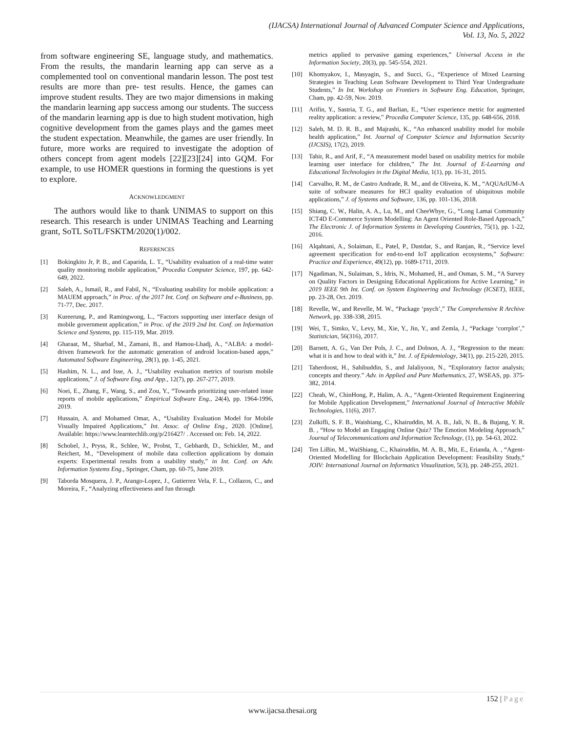(IJACSA) International Journal of Advanced Computer Science and Applications,
Vol. 13, No. 5, 2022
from software engineering SE, language study, and mathematics. From the results, the mandarin learning app can serve as a complemented tool on conventional mandarin lesson. The post test results are more than pre- test results. Hence, the games can improve student results. They are two major dimensions in making the mandarin learning app success among our students. The success of the mandarin learning app is due to high student motivation, high cognitive development from the games plays and the games meet the student expectation. Meanwhile, the games are user friendly. In future, more works are required to investigate the adoption of others concept from agent models [22][23][24] into GQM. For example, to use HOMER questions in forming the questions is yet to explore.
ACKNOWLEDGMENT
The authors would like to thank UNIMAS to support on this research. This research is under UNIMAS Teaching and Learning grant, SoTL SoTL/FSKTM/2020(1)/002.
REFERENCES
[1] Bokingkito Jr, P. B., and Caparida, L. T., “Usability evaluation of a real-time water quality monitoring mobile application,” Procedia Computer Science, 197, pp. 642-649, 2022.
[2] Saleh, A., Ismail, R., and Fabil, N., “Evaluating usability for mobile application: a MAUEM approach,” in Proc. of the 2017 Int. Conf. on Software and e-Business, pp. 71-77, Dec. 2017.
[3] Kureerung, P., and Ramingwong, L., “Factors supporting user interface design of mobile government application,” in Proc. of the 2019 2nd Int. Conf. on Information Science and Systems, pp. 115-119, Mar. 2019.
[4] Gharaat, M., Sharbaf, M., Zamani, B., and Hamou-Lhadj, A., “ALBA: a model-driven framework for the automatic generation of android location-based apps,” Automated Software Engineering, 28(1), pp. 1-45, 2021.
[5] Hashim, N. L., and Isse, A. J., “Usability evaluation metrics of tourism mobile applications,” J. of Software Eng. and App., 12(7), pp. 267-277, 2019.
[6] Noei, E., Zhang, F., Wang, S., and Zou, Y., “Towards prioritizing user-related issue reports of mobile applications,” Empirical Software Eng., 24(4), pp. 1964-1996, 2019.
[7] Hussain, A. and Mohamed Omar, A., “Usability Evaluation Model for Mobile Visually Impaired Applications,” Int. Assoc. of Online Eng., 2020. [Online]. Available: https://www.learntechlib.org/p/216427/ . Accessed on: Feb. 14, 2022.
[8] Schobel, J., Pryss, R., Schlee, W., Probst, T., Gebhardt, D., Schickler, M., and Reichert, M., “Development of mobile data collection applications by domain experts: Experimental results from a usability study,” in Int. Conf. on Adv. Information Systems Eng., Springer, Cham, pp. 60-75, June 2019.
[9] Taborda Mosquera, J. P., Arango-Lopez, J., Gutierrez Vela, F. L., Collazos, C., and Moreira, F., “Analyzing effectiveness and fun through
metrics applied to pervasive gaming experiences,” Universal Access in the Information Society, 20(3), pp. 545-554, 2021.
[10] Khomyakov, I., Masyagin, S., and Succi, G., “Experience of Mixed Learning Strategies in Teaching Lean Software Development to Third Year Undergraduate Students,” In Int. Workshop on Frontiers in Software Eng. Education, Springer, Cham, pp. 42-59, Nov. 2019.
[11] Arifin, Y., Sastria, T. G., and Barlian, E., “User experience metric for augmented reality application: a review,” Procedia Computer Science, 135, pp. 648-656, 2018.
[12] Saleh, M. D. R. B., and Majrashi, K., “An enhanced usability model for mobile health application,” Int. Journal of Computer Science and Information Security (IJCSIS), 17(2), 2019.
[13] Tahir, R., and Arif, F., “A measurement model based on usability metrics for mobile learning user interface for children,” The Int. Journal of E-Learning and Educational Technologies in the Digital Media, 1(1), pp. 16-31, 2015.
[14] Carvalho, R. M., de Castro Andrade, R. M., and de Oliveira, K. M., “AQUArIUM-A suite of software measures for HCI quality evaluation of ubiquitous mobile applications,” J. of Systems and Software, 136, pp. 101-136, 2018.
[15] Shiang, C. W., Halin, A. A., Lu, M., and CheeWhye, G., “Long Lamai Community ICT4D E-Commerce System Modelling: An Agent Oriented Role-Based Approach,” The Electronic J. of Information Systems in Developing Countries, 75(1), pp. 1-22, 2016.
[16] Alqahtani, A., Solaiman, E., Patel, P., Dustdar, S., and Ranjan, R., “Service level agreement specification for end-to-end IoT application ecosystems,” Software: Practice and Experience, 49(12), pp. 1689-1711, 2019.
[17] Ngadiman, N., Sulaiman, S., Idris, N., Mohamed, H., and Osman, S. M., “A Survey on Quality Factors in Designing Educational Applications for Active Learning,” in 2019 IEEE 9th Int. Conf. on System Engineering and Technology (ICSET), IEEE, pp. 23-28, Oct. 2019.
[18] Revelle, W., and Revelle, M. W., “Package ‘psych’,” The Comprehensive R Archive Network, pp. 338-338, 2015.
[19] Wei, T., Simko, V., Levy, M., Xie, Y., Jin, Y., and Zemla, J., “Package ‘corrplot’,” Statistician, 56(316), 2017.
[20] Barnett, A. G., Van Der Pols, J. C., and Dobson, A. J., “Regression to the mean: what it is and how to deal with it,” Int. J. of Epidemiology, 34(1), pp. 215-220, 2015.
[21] Taherdoost, H., Sahibuddin, S., and Jalaliyoon, N., “Exploratory factor analysis; concepts and theory.” Adv. in Applied and Pure Mathematics, 27, WSEAS, pp. 375-382, 2014.
[22] Cheah, W., ChinHong, P., Halim, A. A., “Agent-Oriented Requirement Engineering for Mobile Application Development,” International Journal of Interactive Mobile Technologies, 11(6), 2017.
[23] Zulkifli, S. F. B., Waishiang, C., Khairuddin, M. A. B., Jali, N. B., & Bujang, Y. R. B. , “How to Model an Engaging Online Quiz? The Emotion Modeling Approach,” Journal of Telecommunications and Information Technology, (1), pp. 54-63, 2022.
[24] Ten LiBin, M., WaiShiang, C., Khairuddin, M. A. B., Mit, E., Erianda, A. , “Agent-Oriented Modelling for Blockchain Application Development: Feasibility Study,“ JOIV: International Journal on Informatics Visualization, 5(3), pp. 248-255, 2021.
152 | Page
www.ijacsa.thesai.org